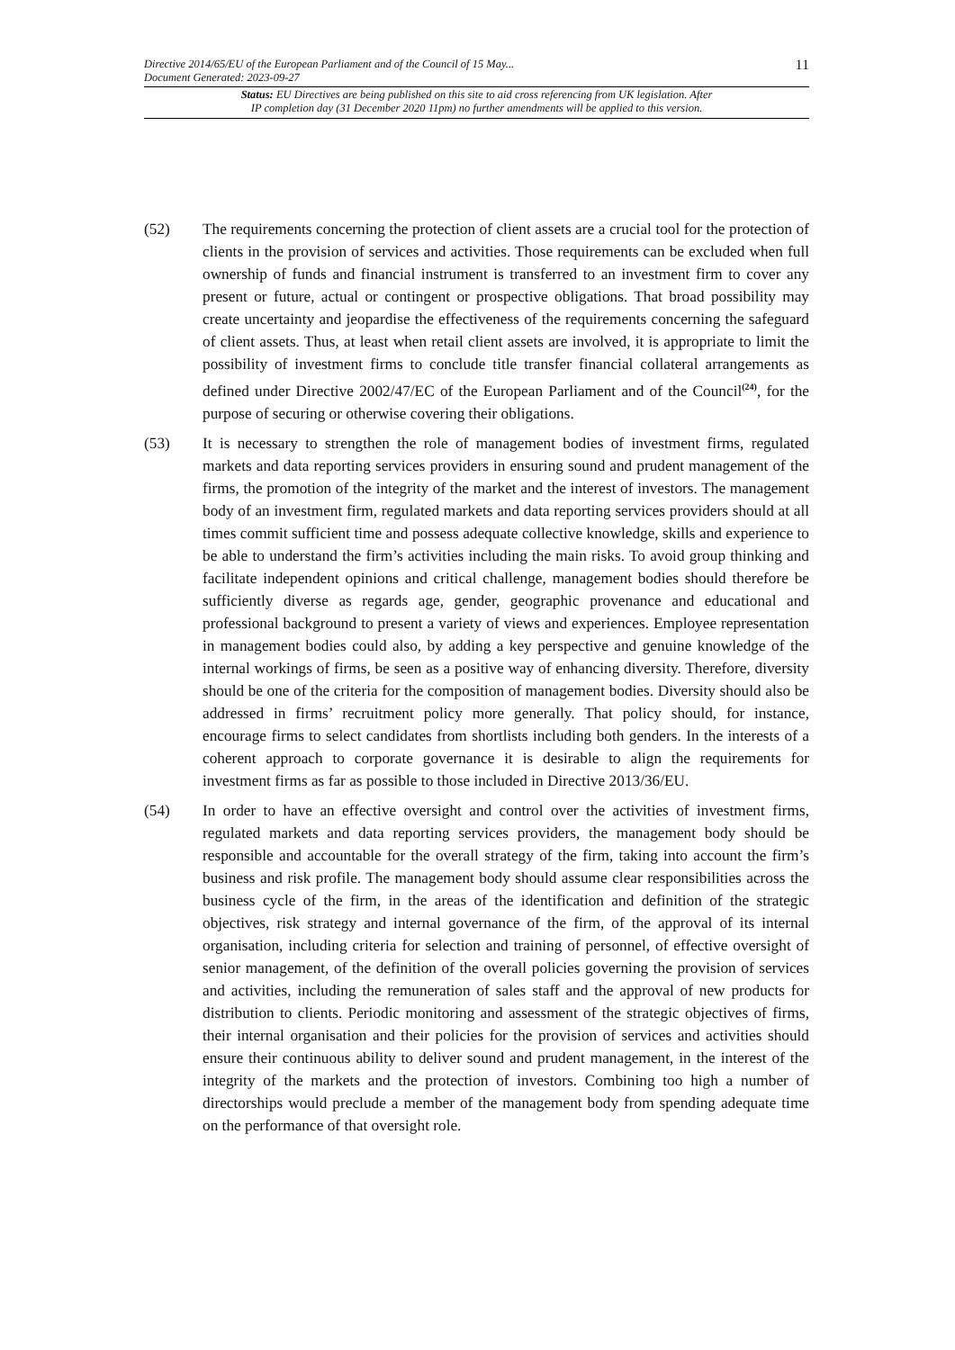Directive 2014/65/EU of the European Parliament and of the Council of 15 May...
Document Generated: 2023-09-27
11
Status: EU Directives are being published on this site to aid cross referencing from UK legislation. After
IP completion day (31 December 2020 11pm) no further amendments will be applied to this version.
(52) The requirements concerning the protection of client assets are a crucial tool for the protection of clients in the provision of services and activities. Those requirements can be excluded when full ownership of funds and financial instrument is transferred to an investment firm to cover any present or future, actual or contingent or prospective obligations. That broad possibility may create uncertainty and jeopardise the effectiveness of the requirements concerning the safeguard of client assets. Thus, at least when retail client assets are involved, it is appropriate to limit the possibility of investment firms to conclude title transfer financial collateral arrangements as defined under Directive 2002/47/EC of the European Parliament and of the Council<sup>(24)</sup>, for the purpose of securing or otherwise covering their obligations.
(53) It is necessary to strengthen the role of management bodies of investment firms, regulated markets and data reporting services providers in ensuring sound and prudent management of the firms, the promotion of the integrity of the market and the interest of investors. The management body of an investment firm, regulated markets and data reporting services providers should at all times commit sufficient time and possess adequate collective knowledge, skills and experience to be able to understand the firm’s activities including the main risks. To avoid group thinking and facilitate independent opinions and critical challenge, management bodies should therefore be sufficiently diverse as regards age, gender, geographic provenance and educational and professional background to present a variety of views and experiences. Employee representation in management bodies could also, by adding a key perspective and genuine knowledge of the internal workings of firms, be seen as a positive way of enhancing diversity. Therefore, diversity should be one of the criteria for the composition of management bodies. Diversity should also be addressed in firms’ recruitment policy more generally. That policy should, for instance, encourage firms to select candidates from shortlists including both genders. In the interests of a coherent approach to corporate governance it is desirable to align the requirements for investment firms as far as possible to those included in Directive 2013/36/EU.
(54) In order to have an effective oversight and control over the activities of investment firms, regulated markets and data reporting services providers, the management body should be responsible and accountable for the overall strategy of the firm, taking into account the firm’s business and risk profile. The management body should assume clear responsibilities across the business cycle of the firm, in the areas of the identification and definition of the strategic objectives, risk strategy and internal governance of the firm, of the approval of its internal organisation, including criteria for selection and training of personnel, of effective oversight of senior management, of the definition of the overall policies governing the provision of services and activities, including the remuneration of sales staff and the approval of new products for distribution to clients. Periodic monitoring and assessment of the strategic objectives of firms, their internal organisation and their policies for the provision of services and activities should ensure their continuous ability to deliver sound and prudent management, in the interest of the integrity of the markets and the protection of investors. Combining too high a number of directorships would preclude a member of the management body from spending adequate time on the performance of that oversight role.